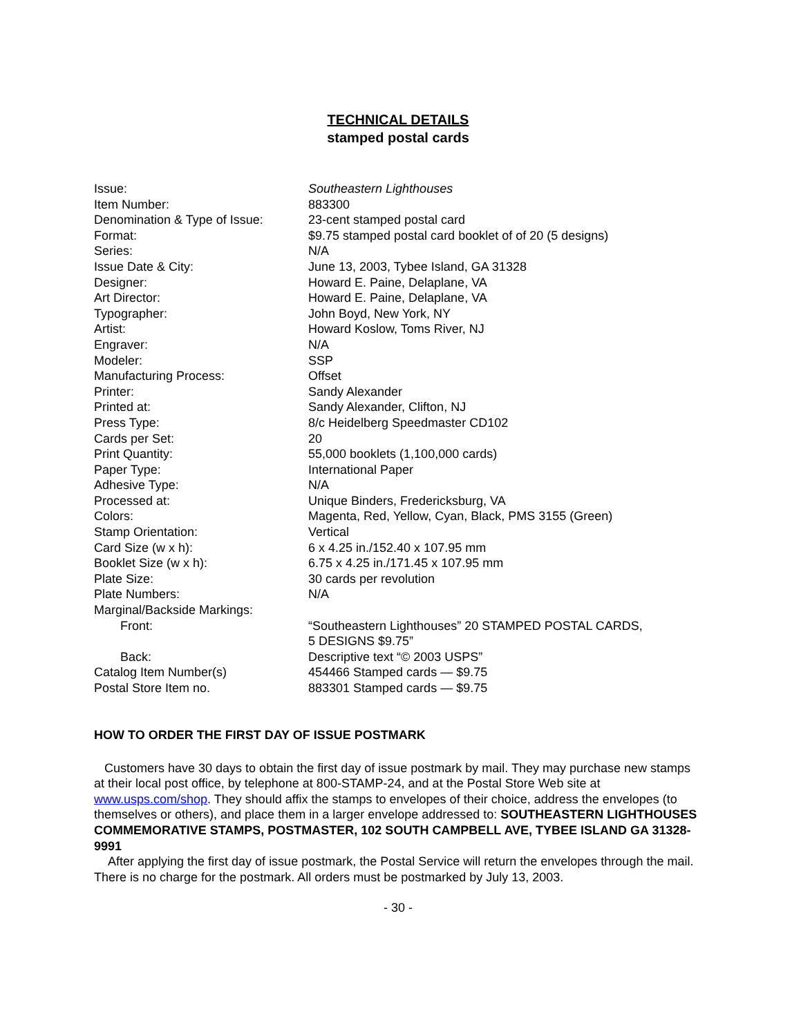TECHNICAL DETAILS
stamped postal cards
| Issue: | Southeastern Lighthouses |
| Item Number: | 883300 |
| Denomination & Type of Issue: | 23-cent stamped postal card |
| Format: | $9.75 stamped postal card booklet of of 20 (5 designs) |
| Series: | N/A |
| Issue Date & City: | June 13, 2003, Tybee Island, GA 31328 |
| Designer: | Howard E. Paine, Delaplane, VA |
| Art Director: | Howard E. Paine, Delaplane, VA |
| Typographer: | John Boyd, New York, NY |
| Artist: | Howard Koslow, Toms River, NJ |
| Engraver: | N/A |
| Modeler: | SSP |
| Manufacturing Process: | Offset |
| Printer: | Sandy Alexander |
| Printed at: | Sandy Alexander, Clifton, NJ |
| Press Type: | 8/c Heidelberg Speedmaster CD102 |
| Cards per Set: | 20 |
| Print Quantity: | 55,000 booklets (1,100,000 cards) |
| Paper Type: | International Paper |
| Adhesive Type: | N/A |
| Processed at: | Unique Binders, Fredericksburg, VA |
| Colors: | Magenta, Red, Yellow, Cyan, Black, PMS 3155 (Green) |
| Stamp Orientation: | Vertical |
| Card Size (w x h): | 6 x 4.25 in./152.40 x 107.95 mm |
| Booklet Size (w x h): | 6.75 x 4.25 in./171.45 x 107.95 mm |
| Plate Size: | 30 cards per revolution |
| Plate Numbers: | N/A |
| Marginal/Backside Markings: | |
| Front: | “Southeastern Lighthouses” 20 STAMPED POSTAL CARDS, 5 DESIGNS $9.75” |
| Back: | Descriptive text “© 2003 USPS” |
| Catalog Item Number(s) | 454466 Stamped cards — $9.75 |
| Postal Store Item no. | 883301 Stamped cards — $9.75 |
HOW TO ORDER THE FIRST DAY OF ISSUE POSTMARK
Customers have 30 days to obtain the first day of issue postmark by mail. They may purchase new stamps at their local post office, by telephone at 800-STAMP-24, and at the Postal Store Web site at www.usps.com/shop. They should affix the stamps to envelopes of their choice, address the envelopes (to themselves or others), and place them in a larger envelope addressed to: SOUTHEASTERN LIGHTHOUSES COMMEMORATIVE STAMPS, POSTMASTER, 102 SOUTH CAMPBELL AVE, TYBEE ISLAND GA 31328-9991
After applying the first day of issue postmark, the Postal Service will return the envelopes through the mail. There is no charge for the postmark. All orders must be postmarked by July 13, 2003.
- 30 -